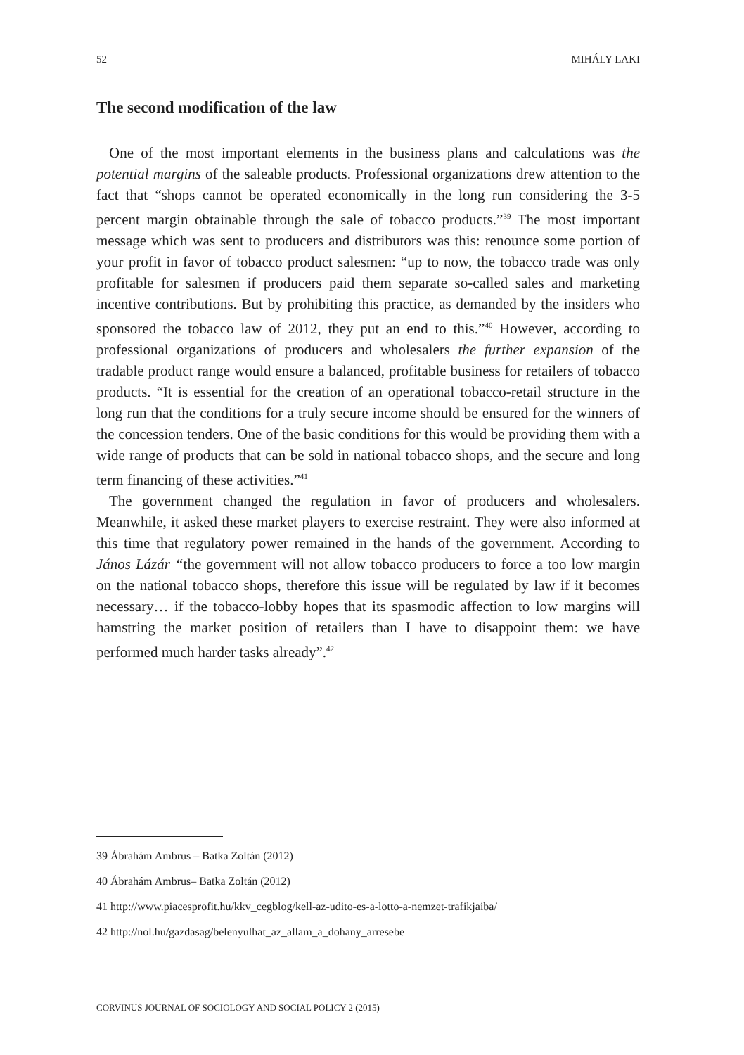52 MIHÁLY LAKI
The second modification of the law
One of the most important elements in the business plans and calculations was the potential margins of the saleable products. Professional organizations drew attention to the fact that “shops cannot be operated economically in the long run considering the 3-5 percent margin obtainable through the sale of tobacco products.”<sup>39</sup> The most important message which was sent to producers and distributors was this: renounce some portion of your profit in favor of tobacco product salesmen: “up to now, the tobacco trade was only profitable for salesmen if producers paid them separate so-called sales and marketing incentive contributions. But by prohibiting this practice, as demanded by the insiders who sponsored the tobacco law of 2012, they put an end to this.”<sup>40</sup> However, according to professional organizations of producers and wholesalers the further expansion of the tradable product range would ensure a balanced, profitable business for retailers of tobacco products. “It is essential for the creation of an operational tobacco-retail structure in the long run that the conditions for a truly secure income should be ensured for the winners of the concession tenders. One of the basic conditions for this would be providing them with a wide range of products that can be sold in national tobacco shops, and the secure and long term financing of these activities.”<sup>41</sup>
The government changed the regulation in favor of producers and wholesalers. Meanwhile, it asked these market players to exercise restraint. They were also informed at this time that regulatory power remained in the hands of the government. According to János Lázár “the government will not allow tobacco producers to force a too low margin on the national tobacco shops, therefore this issue will be regulated by law if it becomes necessary… if the tobacco-lobby hopes that its spasmodic affection to low margins will hamstring the market position of retailers than I have to disappoint them: we have performed much harder tasks already”.<sup>42</sup>
39 Ábrahám Ambrus – Batka Zoltán (2012)
40 Ábrahám Ambrus– Batka Zoltán (2012)
41 http://www.piacesprofit.hu/kkv_cegblog/kell-az-udito-es-a-lotto-a-nemzet-trafikjaiba/
42 http://nol.hu/gazdasag/belenyulhat_az_allam_a_dohany_arresebe
CORVINUS JOURNAL OF SOCIOLOGY AND SOCIAL POLICY 2 (2015)